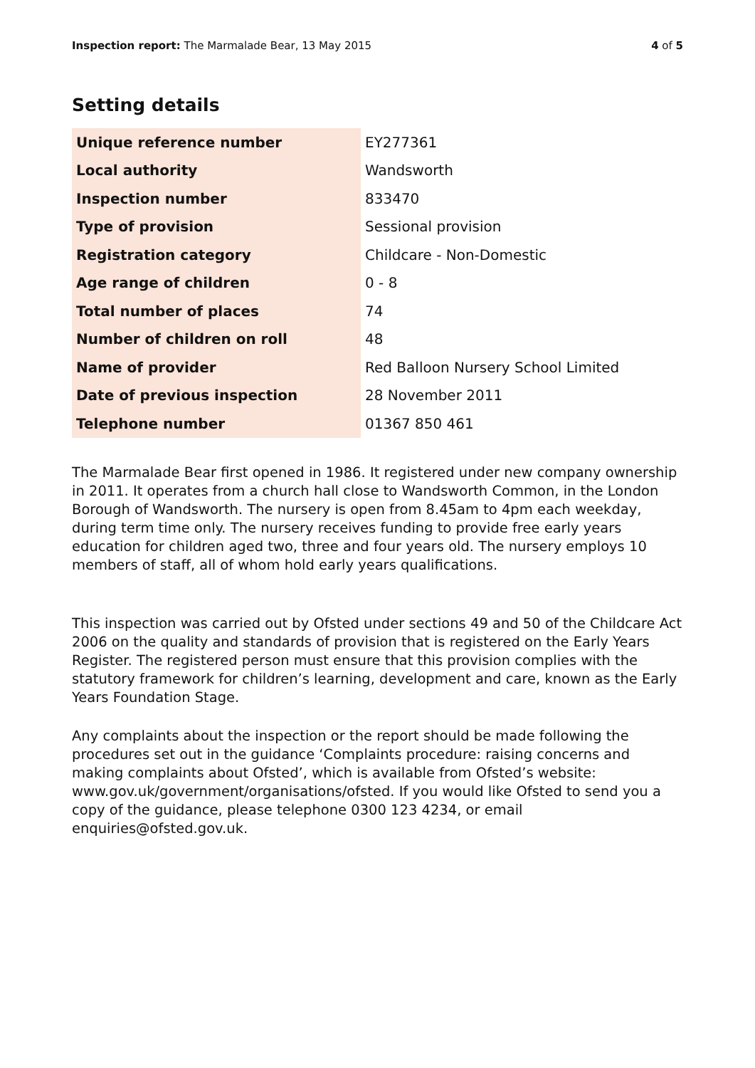Inspection report: The Marmalade Bear, 13 May 2015 4 of 5
Setting details
| Unique reference number | EY277361 |
| Local authority | Wandsworth |
| Inspection number | 833470 |
| Type of provision | Sessional provision |
| Registration category | Childcare - Non-Domestic |
| Age range of children | 0 - 8 |
| Total number of places | 74 |
| Number of children on roll | 48 |
| Name of provider | Red Balloon Nursery School Limited |
| Date of previous inspection | 28 November 2011 |
| Telephone number | 01367 850 461 |
The Marmalade Bear first opened in 1986. It registered under new company ownership in 2011. It operates from a church hall close to Wandsworth Common, in the London Borough of Wandsworth. The nursery is open from 8.45am to 4pm each weekday, during term time only. The nursery receives funding to provide free early years education for children aged two, three and four years old. The nursery employs 10 members of staff, all of whom hold early years qualifications.
This inspection was carried out by Ofsted under sections 49 and 50 of the Childcare Act 2006 on the quality and standards of provision that is registered on the Early Years Register. The registered person must ensure that this provision complies with the statutory framework for children’s learning, development and care, known as the Early Years Foundation Stage.
Any complaints about the inspection or the report should be made following the procedures set out in the guidance ‘Complaints procedure: raising concerns and making complaints about Ofsted’, which is available from Ofsted’s website: www.gov.uk/government/organisations/ofsted. If you would like Ofsted to send you a copy of the guidance, please telephone 0300 123 4234, or email enquiries@ofsted.gov.uk.